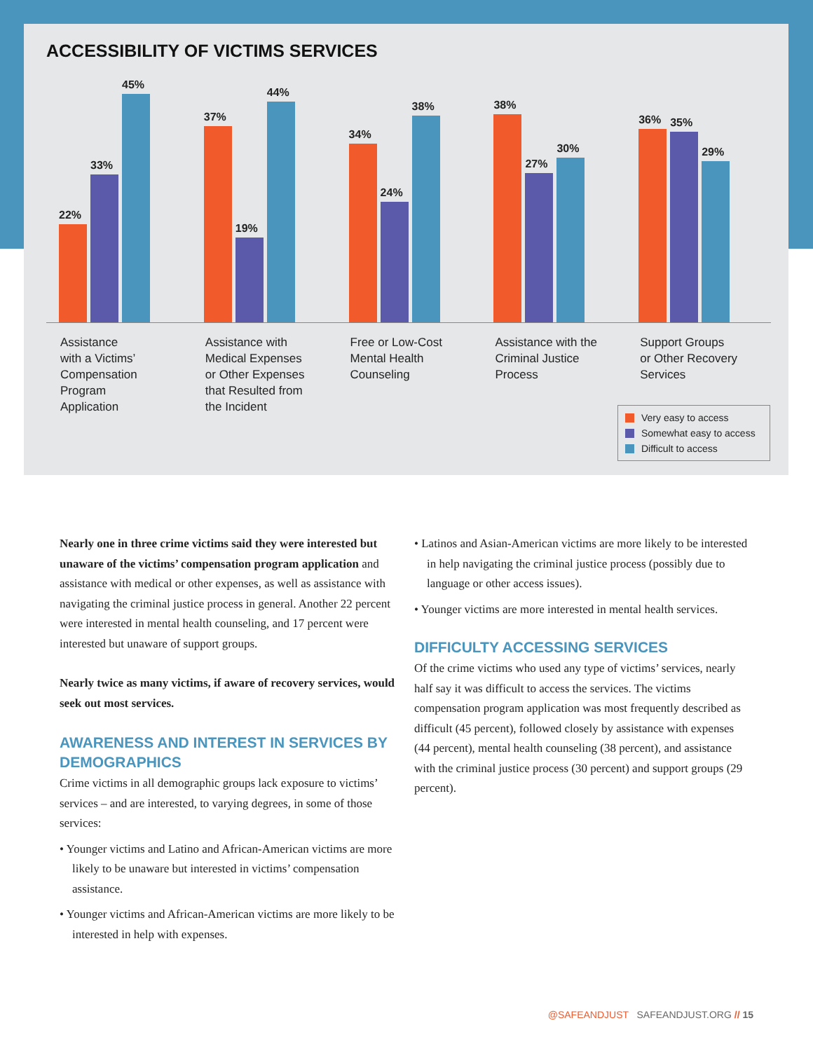ACCESSIBILITY OF VICTIMS SERVICES
22%
33%
45%
Assistance
with a Victims’
Compensation
Program
Application
37%
19%
44%
Assistance with
Medical Expenses
or Other Expenses
that Resulted from
the Incident
34%
24%
38%
Free or Low-Cost
Mental Health
Counseling
38%
27%
30%
Assistance with the
Criminal Justice
Process
36%
35%
29%
Support Groups
or Other Recovery
Services
Very easy to access
Somewhat easy to access
Difficult to access
Nearly one in three crime victims said they were interested but unaware of the victims’ compensation program application and assistance with medical or other expenses, as well as assistance with navigating the criminal justice process in general. Another 22 percent were interested in mental health counseling, and 17 percent were interested but unaware of support groups.
Nearly twice as many victims, if aware of recovery services, would seek out most services.
AWARENESS AND INTEREST IN SERVICES BY DEMOGRAPHICS
Crime victims in all demographic groups lack exposure to victims’ services – and are interested, to varying degrees, in some of those services:
• Younger victims and Latino and African-American victims are more likely to be unaware but interested in victims’ compensation assistance.
• Younger victims and African-American victims are more likely to be interested in help with expenses.
• Latinos and Asian-American victims are more likely to be interested in help navigating the criminal justice process (possibly due to language or other access issues).
• Younger victims are more interested in mental health services.
DIFFICULTY ACCESSING SERVICES
Of the crime victims who used any type of victims’ services, nearly half say it was difficult to access the services. The victims compensation program application was most frequently described as difficult (45 percent), followed closely by assistance with expenses (44 percent), mental health counseling (38 percent), and assistance with the criminal justice process (30 percent) and support groups (29 percent).
@SAFEANDJUST SAFEANDJUST.ORG // 15